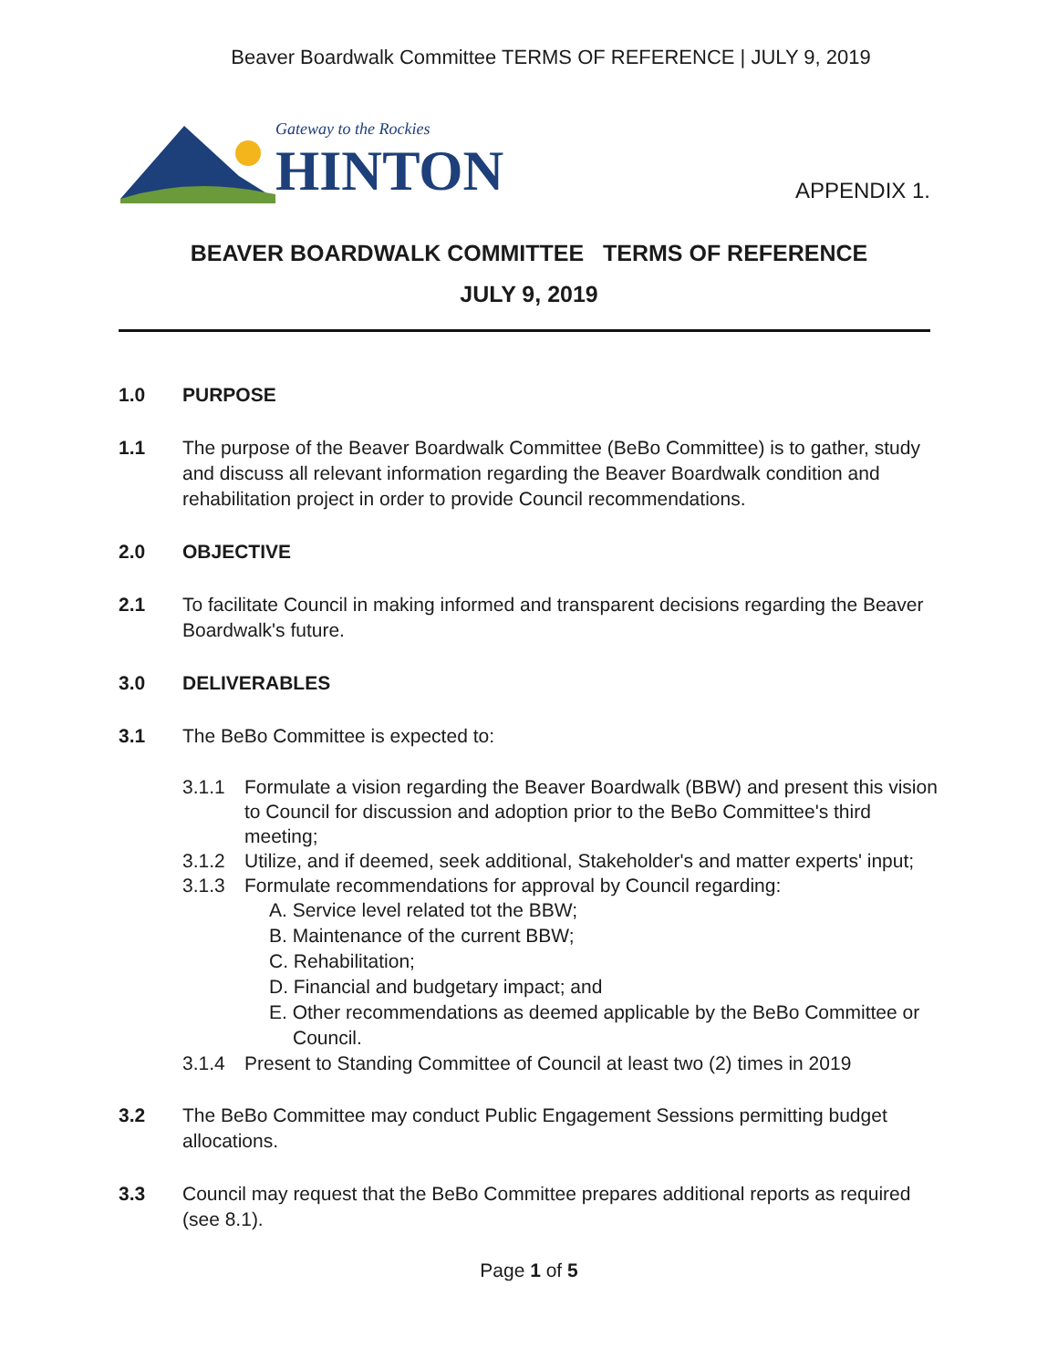Beaver Boardwalk Committee TERMS OF REFERENCE | JULY 9, 2019
Gateway to the Rockies
HINTON
APPENDIX 1.
BEAVER BOARDWALK COMMITTEE TERMS OF REFERENCE
JULY 9, 2019
1.0 PURPOSE
1.1 The purpose of the Beaver Boardwalk Committee (BeBo Committee) is to gather, study and discuss all relevant information regarding the Beaver Boardwalk condition and rehabilitation project in order to provide Council recommendations.
2.0 OBJECTIVE
2.1 To facilitate Council in making informed and transparent decisions regarding the Beaver Boardwalk's future.
3.0 DELIVERABLES
3.1 The BeBo Committee is expected to:
3.1.1 Formulate a vision regarding the Beaver Boardwalk (BBW) and present this vision to Council for discussion and adoption prior to the BeBo Committee's third meeting;
3.1.2 Utilize, and if deemed, seek additional, Stakeholder's and matter experts' input;
3.1.3 Formulate recommendations for approval by Council regarding:
A. Service level related tot the BBW;
B. Maintenance of the current BBW;
C. Rehabilitation;
D. Financial and budgetary impact; and
E. Other recommendations as deemed applicable by the BeBo Committee or Council.
3.1.4 Present to Standing Committee of Council at least two (2) times in 2019
3.2 The BeBo Committee may conduct Public Engagement Sessions permitting budget allocations.
3.3 Council may request that the BeBo Committee prepares additional reports as required (see 8.1).
Page 1 of 5